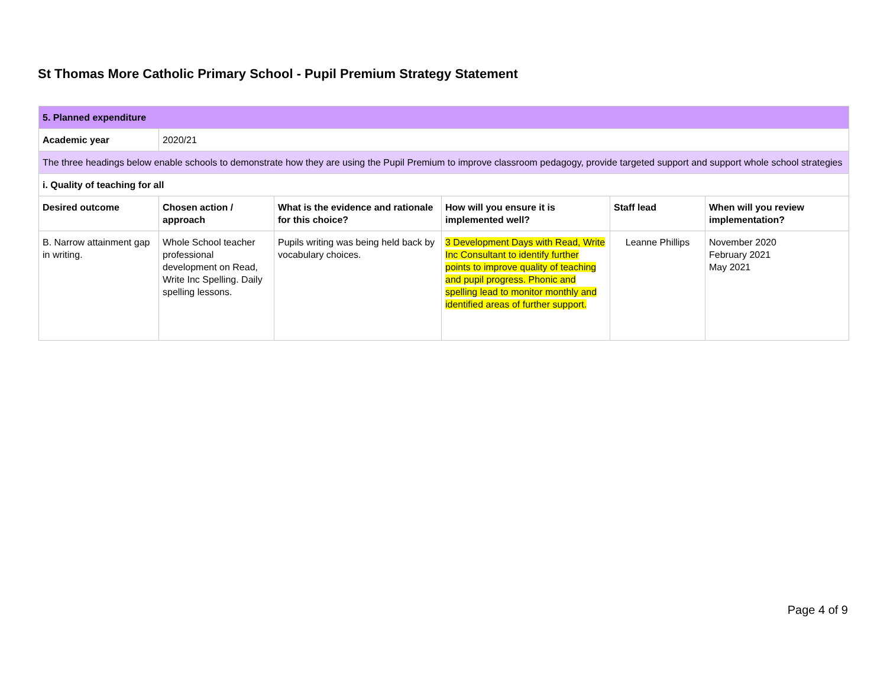St Thomas More Catholic Primary School - Pupil Premium Strategy Statement
| 5. Planned expenditure | | | | | |
| --- | --- | --- | --- | --- | --- |
| Academic year | 2020/21 | | | | |
| The three headings below enable schools to demonstrate how they are using the Pupil Premium to improve classroom pedagogy, provide targeted support and support whole school strategies | | | | | |
| i. Quality of teaching for all | | | | | |
| Desired outcome | Chosen action / approach | What is the evidence and rationale for this choice? | How will you ensure it is implemented well? | Staff lead | When will you review implementation? |
| B. Narrow attainment gap in writing. | Whole School teacher professional development on Read, Write Inc Spelling. Daily spelling lessons. | Pupils writing was being held back by vocabulary choices. | 3 Development Days with Read, Write Inc Consultant to identify further points to improve quality of teaching and pupil progress. Phonic and spelling lead to monitor monthly and identified areas of further support. | Leanne Phillips | November 2020 February 2021 May 2021 |
Page 4 of 9